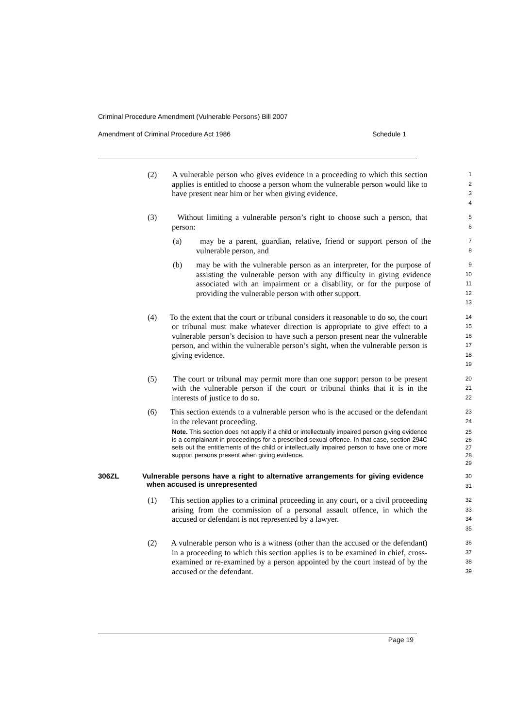Criminal Procedure Amendment (Vulnerable Persons) Bill 2007
Amendment of Criminal Procedure Act 1986 Schedule 1
(2) A vulnerable person who gives evidence in a proceeding to which this section applies is entitled to choose a person whom the vulnerable person would like to have present near him or her when giving evidence.
1
2
3
4
(3) Without limiting a vulnerable person’s right to choose such a person, that person:
5
6
(a) may be a parent, guardian, relative, friend or support person of the vulnerable person, and
7
8
(b) may be with the vulnerable person as an interpreter, for the purpose of assisting the vulnerable person with any difficulty in giving evidence associated with an impairment or a disability, or for the purpose of providing the vulnerable person with other support.
9
10
11
12
13
(4) To the extent that the court or tribunal considers it reasonable to do so, the court or tribunal must make whatever direction is appropriate to give effect to a vulnerable person’s decision to have such a person present near the vulnerable person, and within the vulnerable person’s sight, when the vulnerable person is giving evidence.
14
15
16
17
18
19
(5) The court or tribunal may permit more than one support person to be present with the vulnerable person if the court or tribunal thinks that it is in the interests of justice to do so.
20
21
22
(6) This section extends to a vulnerable person who is the accused or the defendant in the relevant proceeding.
23
24
Note. This section does not apply if a child or intellectually impaired person giving evidence is a complainant in proceedings for a prescribed sexual offence. In that case, section 294C sets out the entitlements of the child or intellectually impaired person to have one or more support persons present when giving evidence.
25
26
27
28
29
306ZL Vulnerable persons have a right to alternative arrangements for giving evidence when accused is unrepresented
30
31
(1) This section applies to a criminal proceeding in any court, or a civil proceeding arising from the commission of a personal assault offence, in which the accused or defendant is not represented by a lawyer.
32
33
34
35
(2) A vulnerable person who is a witness (other than the accused or the defendant) in a proceeding to which this section applies is to be examined in chief, cross-examined or re-examined by a person appointed by the court instead of by the accused or the defendant.
36
37
38
39
Page 19